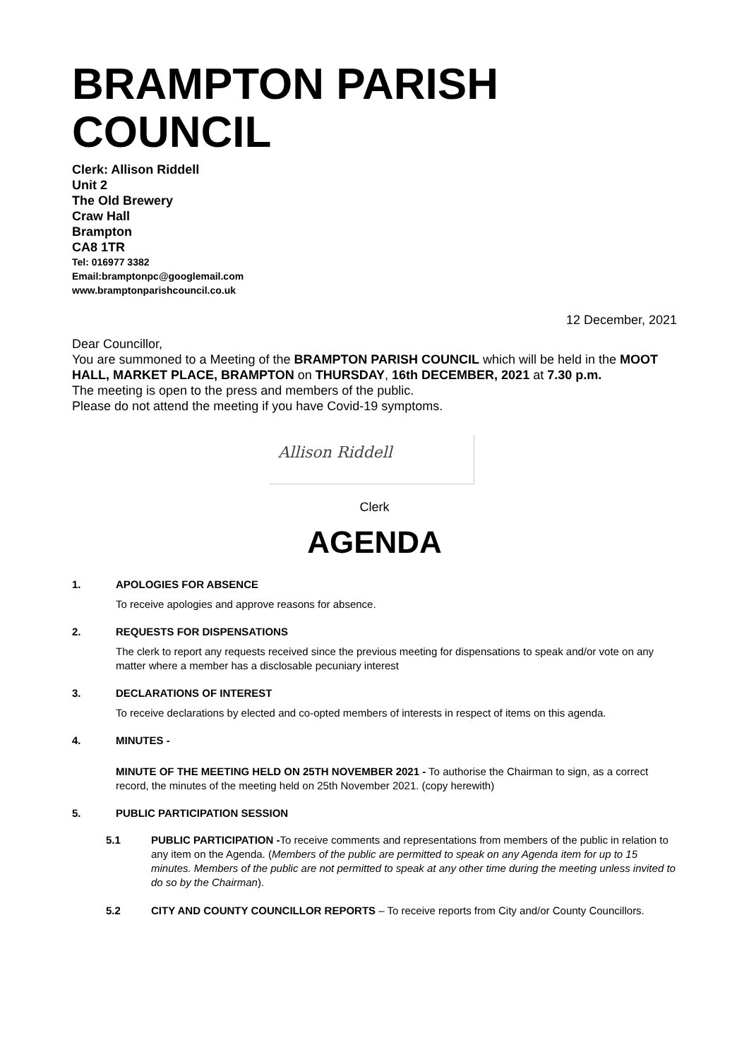BRAMPTON PARISH COUNCIL
Clerk: Allison Riddell
Unit 2
The Old Brewery
Craw Hall
Brampton
CA8 1TR
Tel: 016977 3382
Email:bramptonpc@googlemail.com
www.bramptonparishcouncil.co.uk
12 December, 2021
Dear Councillor,
You are summoned to a Meeting of the BRAMPTON PARISH COUNCIL which will be held in the MOOT HALL, MARKET PLACE, BRAMPTON on THURSDAY, 16th DECEMBER, 2021 at 7.30 p.m.
The meeting is open to the press and members of the public.
Please do not attend the meeting if you have Covid-19 symptoms.
Allison Riddell
Clerk
AGENDA
1. APOLOGIES FOR ABSENCE
To receive apologies and approve reasons for absence.
2. REQUESTS FOR DISPENSATIONS
The clerk to report any requests received since the previous meeting for dispensations to speak and/or vote on any matter where a member has a disclosable pecuniary interest
3. DECLARATIONS OF INTEREST
To receive declarations by elected and co-opted members of interests in respect of items on this agenda.
4. MINUTES -
MINUTE OF THE MEETING HELD ON 25TH NOVEMBER 2021 - To authorise the Chairman to sign, as a correct record, the minutes of the meeting held on 25th November 2021. (copy herewith)
5. PUBLIC PARTICIPATION SESSION
5.1 PUBLIC PARTICIPATION -To receive comments and representations from members of the public in relation to any item on the Agenda. (Members of the public are permitted to speak on any Agenda item for up to 15 minutes. Members of the public are not permitted to speak at any other time during the meeting unless invited to do so by the Chairman).
5.2 CITY AND COUNTY COUNCILLOR REPORTS – To receive reports from City and/or County Councillors.